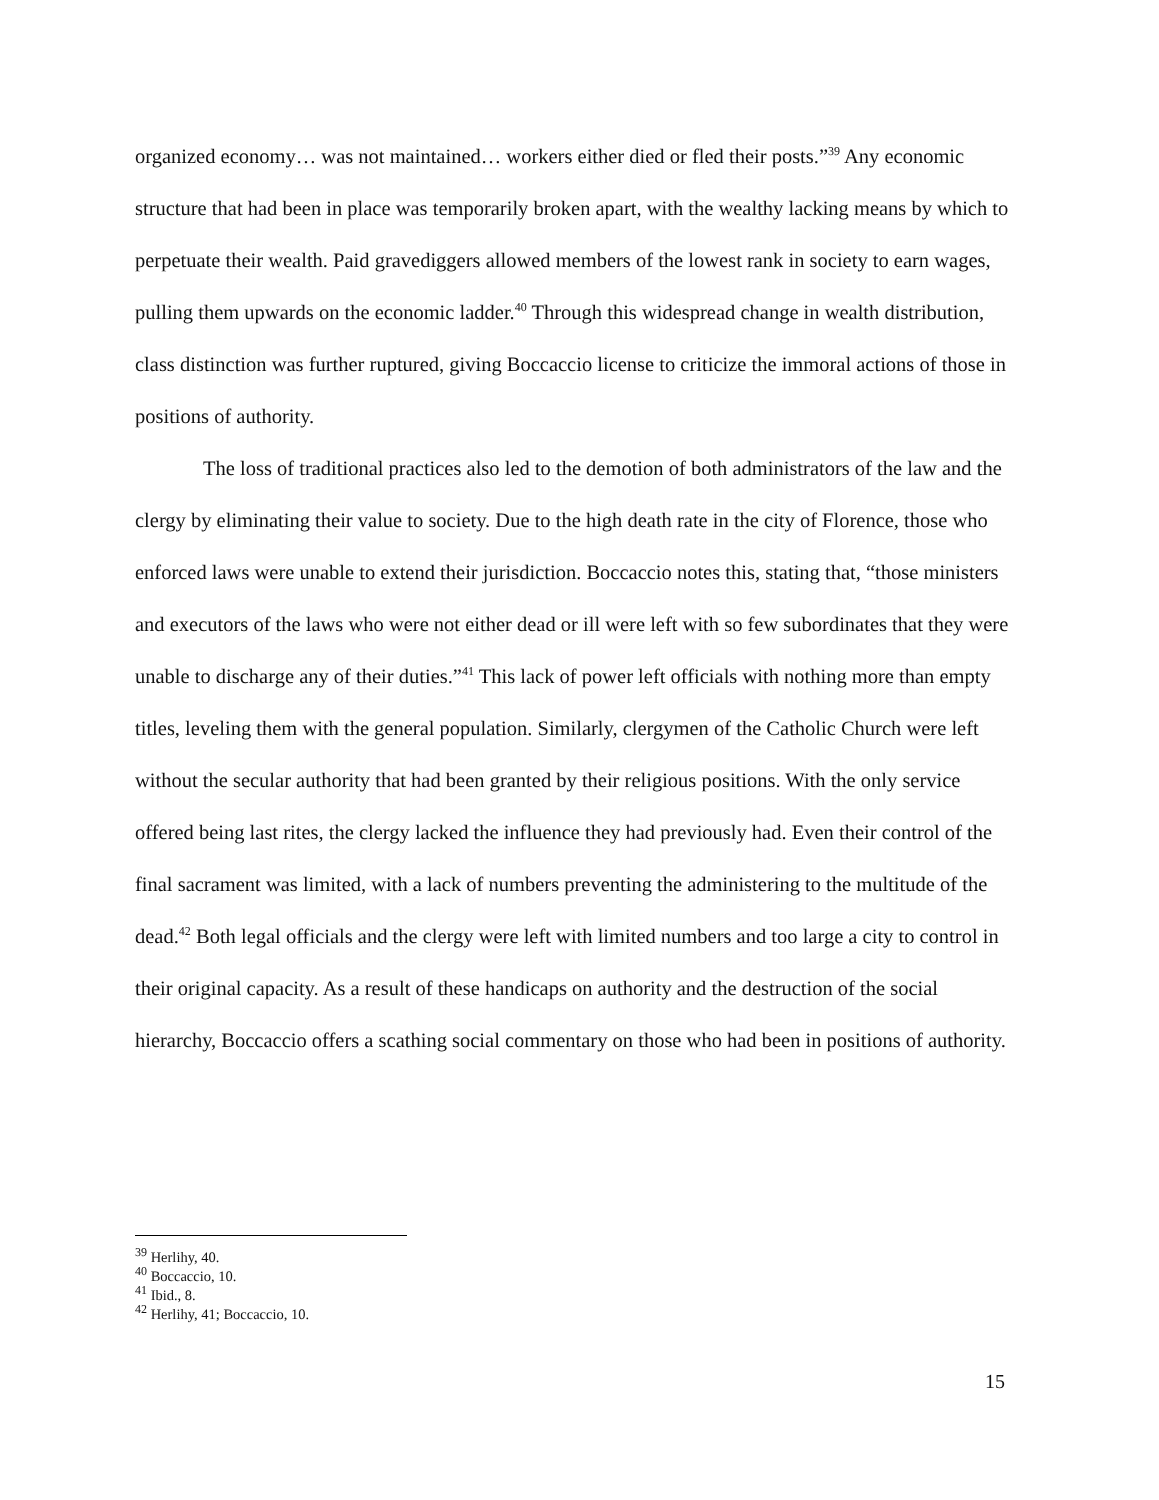organized economy… was not maintained… workers either died or fled their posts.”<sup>39</sup> Any economic structure that had been in place was temporarily broken apart, with the wealthy lacking means by which to perpetuate their wealth. Paid gravediggers allowed members of the lowest rank in society to earn wages, pulling them upwards on the economic ladder.<sup>40</sup> Through this widespread change in wealth distribution, class distinction was further ruptured, giving Boccaccio license to criticize the immoral actions of those in positions of authority.
The loss of traditional practices also led to the demotion of both administrators of the law and the clergy by eliminating their value to society. Due to the high death rate in the city of Florence, those who enforced laws were unable to extend their jurisdiction. Boccaccio notes this, stating that, “those ministers and executors of the laws who were not either dead or ill were left with so few subordinates that they were unable to discharge any of their duties.”<sup>41</sup> This lack of power left officials with nothing more than empty titles, leveling them with the general population. Similarly, clergymen of the Catholic Church were left without the secular authority that had been granted by their religious positions. With the only service offered being last rites, the clergy lacked the influence they had previously had. Even their control of the final sacrament was limited, with a lack of numbers preventing the administering to the multitude of the dead.<sup>42</sup> Both legal officials and the clergy were left with limited numbers and too large a city to control in their original capacity. As a result of these handicaps on authority and the destruction of the social hierarchy, Boccaccio offers a scathing social commentary on those who had been in positions of authority.
<sup>39</sup> Herlihy, 40.
<sup>40</sup> Boccaccio, 10.
<sup>41</sup> Ibid., 8.
<sup>42</sup> Herlihy, 41; Boccaccio, 10.
15